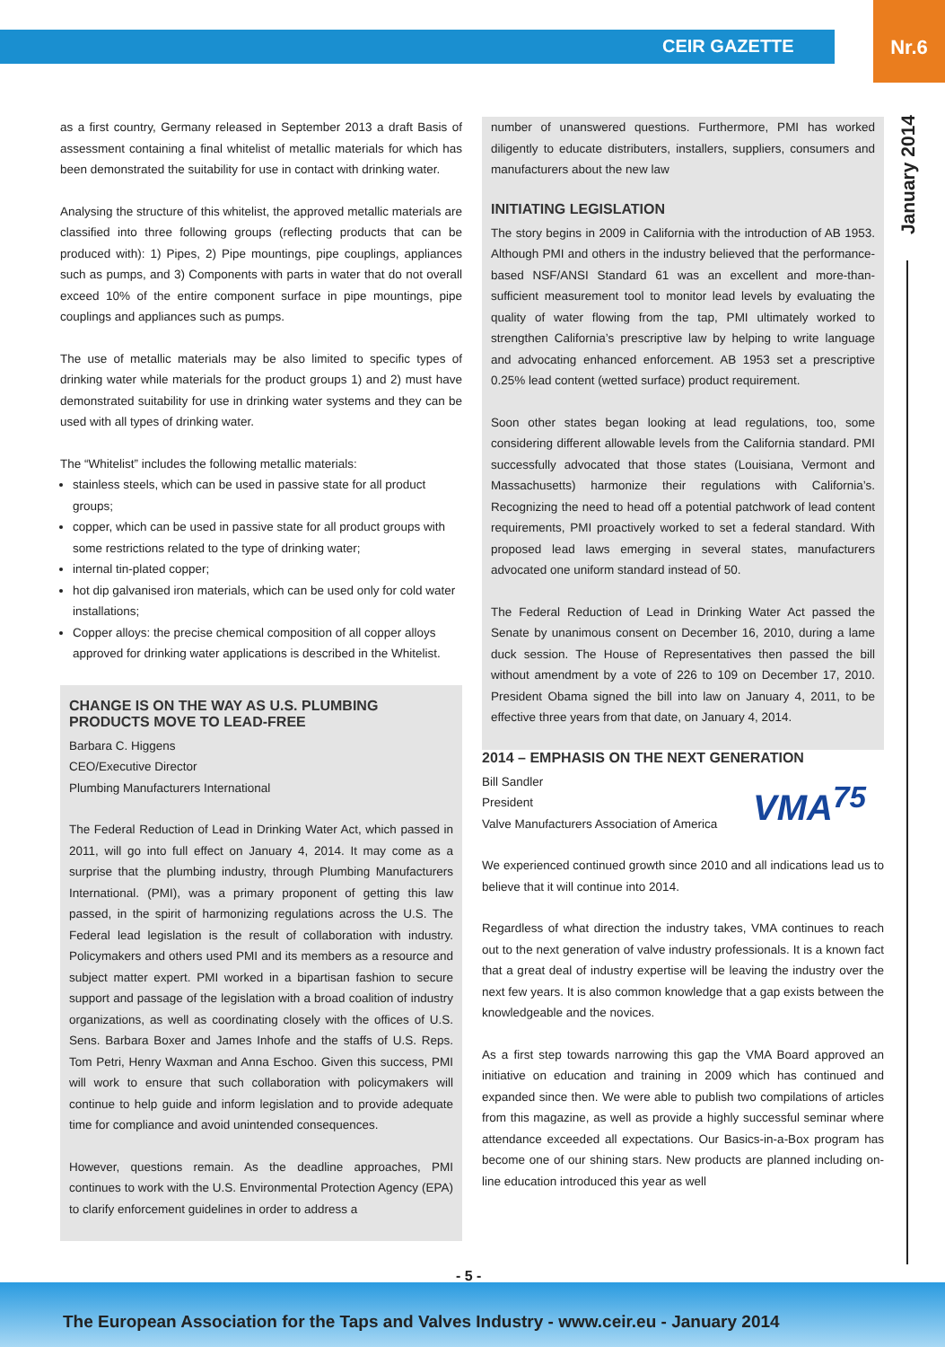CEIR GAZETTE
Nr.6
January 2014
as a first country, Germany released in September 2013 a draft Basis of assessment containing a final whitelist of metallic materials for which has been demonstrated the suitability for use in contact with drinking water.
Analysing the structure of this whitelist, the approved metallic materials are classified into three following groups (reflecting products that can be produced with): 1) Pipes, 2) Pipe mountings, pipe couplings, appliances such as pumps, and 3) Components with parts in water that do not overall exceed 10% of the entire component surface in pipe mountings, pipe couplings and appliances such as pumps.
The use of metallic materials may be also limited to specific types of drinking water while materials for the product groups 1) and 2) must have demonstrated suitability for use in drinking water systems and they can be used with all types of drinking water.
The “Whitelist” includes the following metallic materials:
stainless steels, which can be used in passive state for all product groups;
copper, which can be used in passive state for all product groups with some restrictions related to the type of drinking water;
internal tin-plated copper;
hot dip galvanised iron materials, which can be used only for cold water installations;
Copper alloys: the precise chemical composition of all copper alloys approved for drinking water applications is described in the Whitelist.
CHANGE IS ON THE WAY AS U.S. PLUMBING PRODUCTS MOVE TO LEAD-FREE
Barbara C. Higgens
CEO/Executive Director
Plumbing Manufacturers International
The Federal Reduction of Lead in Drinking Water Act, which passed in 2011, will go into full effect on January 4, 2014. It may come as a surprise that the plumbing industry, through Plumbing Manufacturers International. (PMI), was a primary proponent of getting this law passed, in the spirit of harmonizing regulations across the U.S. The Federal lead legislation is the result of collaboration with industry. Policymakers and others used PMI and its members as a resource and subject matter expert. PMI worked in a bipartisan fashion to secure support and passage of the legislation with a broad coalition of industry organizations, as well as coordinating closely with the offices of U.S. Sens. Barbara Boxer and James Inhofe and the staffs of U.S. Reps. Tom Petri, Henry Waxman and Anna Eschoo. Given this success, PMI will work to ensure that such collaboration with policymakers will continue to help guide and inform legislation and to provide adequate time for compliance and avoid unintended consequences.
However, questions remain. As the deadline approaches, PMI continues to work with the U.S. Environmental Protection Agency (EPA) to clarify enforcement guidelines in order to address a
number of unanswered questions. Furthermore, PMI has worked diligently to educate distributers, installers, suppliers, consumers and manufacturers about the new law
INITIATING LEGISLATION
The story begins in 2009 in California with the introduction of AB 1953. Although PMI and others in the industry believed that the performance-based NSF/ANSI Standard 61 was an excellent and more-than-sufficient measurement tool to monitor lead levels by evaluating the quality of water flowing from the tap, PMI ultimately worked to strengthen California’s prescriptive law by helping to write language and advocating enhanced enforcement. AB 1953 set a prescriptive 0.25% lead content (wetted surface) product requirement.
Soon other states began looking at lead regulations, too, some considering different allowable levels from the California standard. PMI successfully advocated that those states (Louisiana, Vermont and Massachusetts) harmonize their regulations with California’s. Recognizing the need to head off a potential patchwork of lead content requirements, PMI proactively worked to set a federal standard. With proposed lead laws emerging in several states, manufacturers advocated one uniform standard instead of 50.
The Federal Reduction of Lead in Drinking Water Act passed the Senate by unanimous consent on December 16, 2010, during a lame duck session. The House of Representatives then passed the bill without amendment by a vote of 226 to 109 on December 17, 2010. President Obama signed the bill into law on January 4, 2011, to be effective three years from that date, on January 4, 2014.
2014 – EMPHASIS ON THE NEXT GENERATION
VMA<sup>75</sup>
Bill Sandler
President
Valve Manufacturers Association of America
We experienced continued growth since 2010 and all indications lead us to believe that it will continue into 2014.
Regardless of what direction the industry takes, VMA continues to reach out to the next generation of valve industry professionals. It is a known fact that a great deal of industry expertise will be leaving the industry over the next few years. It is also common knowledge that a gap exists between the knowledgeable and the novices.
As a first step towards narrowing this gap the VMA Board approved an initiative on education and training in 2009 which has continued and expanded since then. We were able to publish two compilations of articles from this magazine, as well as provide a highly successful seminar where attendance exceeded all expectations. Our Basics-in-a-Box program has become one of our shining stars. New products are planned including on-line education introduced this year as well
- 5 -
The European Association for the Taps and Valves Industry - www.ceir.eu - January 2014